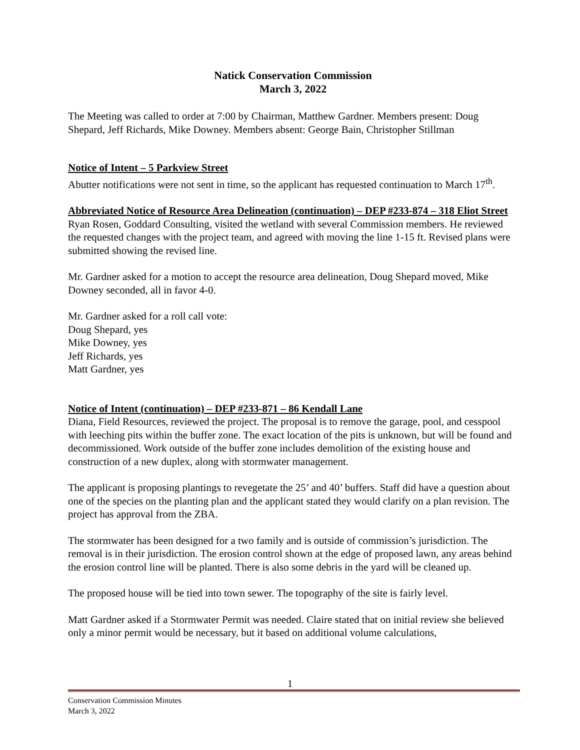Natick Conservation Commission
March 3, 2022
The Meeting was called to order at 7:00 by Chairman, Matthew Gardner. Members present: Doug Shepard, Jeff Richards, Mike Downey. Members absent: George Bain, Christopher Stillman
Notice of Intent – 5 Parkview Street
Abutter notifications were not sent in time, so the applicant has requested continuation to March 17<sup>th</sup>.
Abbreviated Notice of Resource Area Delineation (continuation) – DEP #233-874 – 318 Eliot Street
Ryan Rosen, Goddard Consulting, visited the wetland with several Commission members. He reviewed the requested changes with the project team, and agreed with moving the line 1-15 ft. Revised plans were submitted showing the revised line.
Mr. Gardner asked for a motion to accept the resource area delineation, Doug Shepard moved, Mike Downey seconded, all in favor 4-0.
Mr. Gardner asked for a roll call vote:
Doug Shepard, yes
Mike Downey, yes
Jeff Richards, yes
Matt Gardner, yes
Notice of Intent (continuation) – DEP #233-871 – 86 Kendall Lane
Diana, Field Resources, reviewed the project. The proposal is to remove the garage, pool, and cesspool with leeching pits within the buffer zone. The exact location of the pits is unknown, but will be found and decommissioned. Work outside of the buffer zone includes demolition of the existing house and construction of a new duplex, along with stormwater management.
The applicant is proposing plantings to revegetate the 25’ and 40’ buffers. Staff did have a question about one of the species on the planting plan and the applicant stated they would clarify on a plan revision. The project has approval from the ZBA.
The stormwater has been designed for a two family and is outside of commission’s jurisdiction. The removal is in their jurisdiction. The erosion control shown at the edge of proposed lawn, any areas behind the erosion control line will be planted. There is also some debris in the yard will be cleaned up.
The proposed house will be tied into town sewer. The topography of the site is fairly level.
Matt Gardner asked if a Stormwater Permit was needed. Claire stated that on initial review she believed only a minor permit would be necessary, but it based on additional volume calculations,
1
Conservation Commission Minutes
March 3, 2022